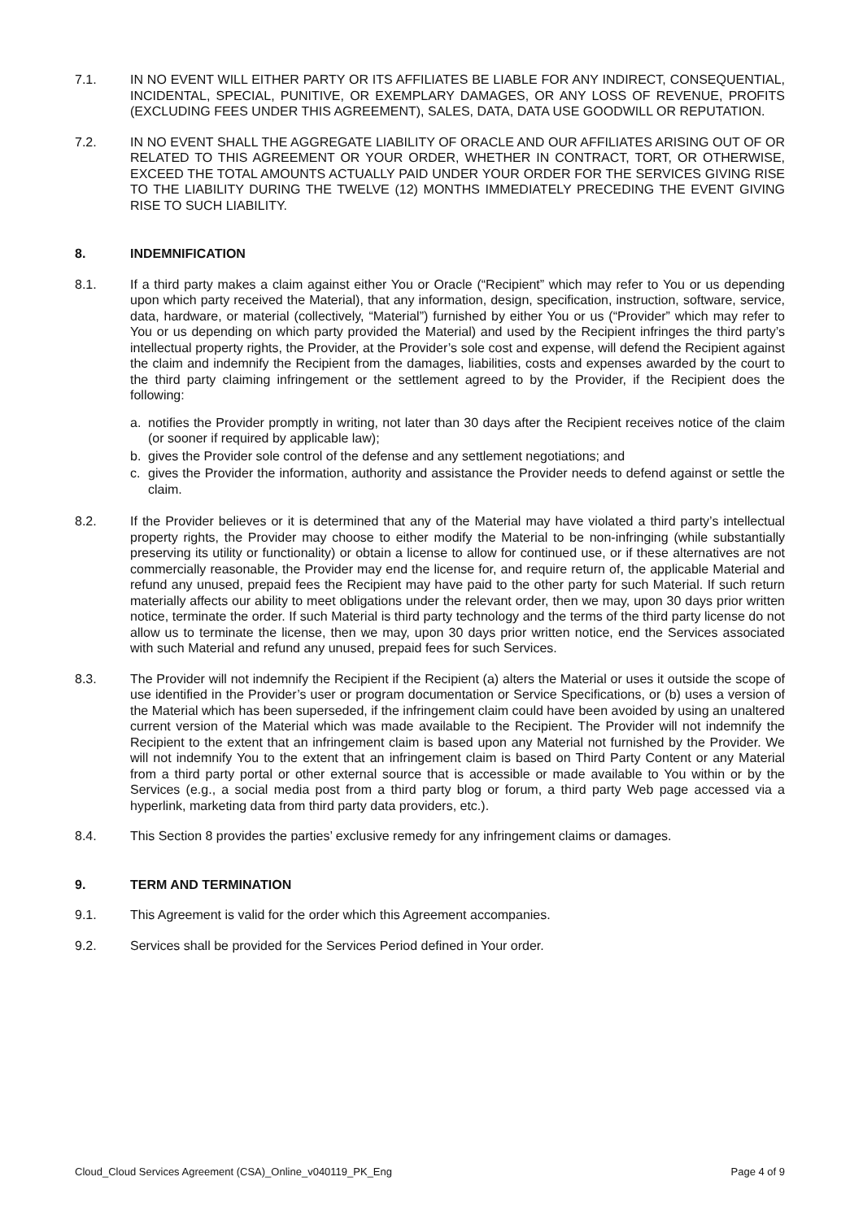7.1. IN NO EVENT WILL EITHER PARTY OR ITS AFFILIATES BE LIABLE FOR ANY INDIRECT, CONSEQUENTIAL, INCIDENTAL, SPECIAL, PUNITIVE, OR EXEMPLARY DAMAGES, OR ANY LOSS OF REVENUE, PROFITS (EXCLUDING FEES UNDER THIS AGREEMENT), SALES, DATA, DATA USE GOODWILL OR REPUTATION.
7.2. IN NO EVENT SHALL THE AGGREGATE LIABILITY OF ORACLE AND OUR AFFILIATES ARISING OUT OF OR RELATED TO THIS AGREEMENT OR YOUR ORDER, WHETHER IN CONTRACT, TORT, OR OTHERWISE, EXCEED THE TOTAL AMOUNTS ACTUALLY PAID UNDER YOUR ORDER FOR THE SERVICES GIVING RISE TO THE LIABILITY DURING THE TWELVE (12) MONTHS IMMEDIATELY PRECEDING THE EVENT GIVING RISE TO SUCH LIABILITY.
8. INDEMNIFICATION
8.1. If a third party makes a claim against either You or Oracle (“Recipient” which may refer to You or us depending upon which party received the Material), that any information, design, specification, instruction, software, service, data, hardware, or material (collectively, “Material”) furnished by either You or us (“Provider” which may refer to You or us depending on which party provided the Material) and used by the Recipient infringes the third party’s intellectual property rights, the Provider, at the Provider’s sole cost and expense, will defend the Recipient against the claim and indemnify the Recipient from the damages, liabilities, costs and expenses awarded by the court to the third party claiming infringement or the settlement agreed to by the Provider, if the Recipient does the following:
a. notifies the Provider promptly in writing, not later than 30 days after the Recipient receives notice of the claim (or sooner if required by applicable law);
b. gives the Provider sole control of the defense and any settlement negotiations; and
c. gives the Provider the information, authority and assistance the Provider needs to defend against or settle the claim.
8.2. If the Provider believes or it is determined that any of the Material may have violated a third party’s intellectual property rights, the Provider may choose to either modify the Material to be non-infringing (while substantially preserving its utility or functionality) or obtain a license to allow for continued use, or if these alternatives are not commercially reasonable, the Provider may end the license for, and require return of, the applicable Material and refund any unused, prepaid fees the Recipient may have paid to the other party for such Material. If such return materially affects our ability to meet obligations under the relevant order, then we may, upon 30 days prior written notice, terminate the order. If such Material is third party technology and the terms of the third party license do not allow us to terminate the license, then we may, upon 30 days prior written notice, end the Services associated with such Material and refund any unused, prepaid fees for such Services.
8.3. The Provider will not indemnify the Recipient if the Recipient (a) alters the Material or uses it outside the scope of use identified in the Provider’s user or program documentation or Service Specifications, or (b) uses a version of the Material which has been superseded, if the infringement claim could have been avoided by using an unaltered current version of the Material which was made available to the Recipient. The Provider will not indemnify the Recipient to the extent that an infringement claim is based upon any Material not furnished by the Provider. We will not indemnify You to the extent that an infringement claim is based on Third Party Content or any Material from a third party portal or other external source that is accessible or made available to You within or by the Services (e.g., a social media post from a third party blog or forum, a third party Web page accessed via a hyperlink, marketing data from third party data providers, etc.).
8.4. This Section 8 provides the parties’ exclusive remedy for any infringement claims or damages.
9. TERM AND TERMINATION
9.1. This Agreement is valid for the order which this Agreement accompanies.
9.2. Services shall be provided for the Services Period defined in Your order.
Cloud_Cloud Services Agreement (CSA)_Online_v040119_PK_Eng Page 4 of 9